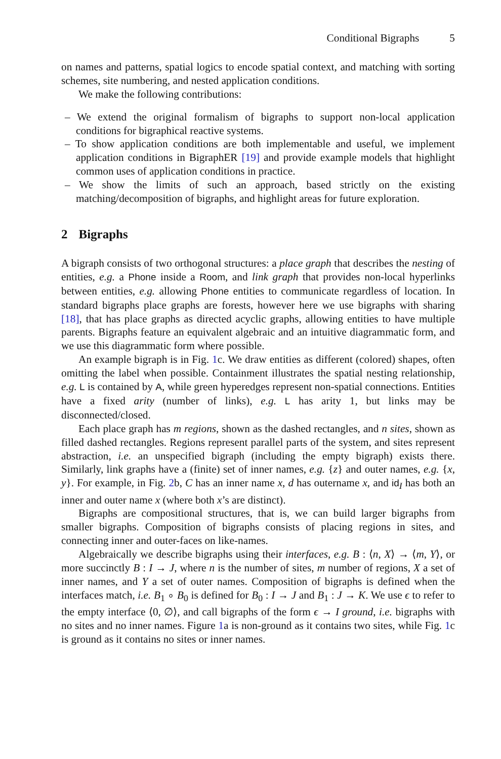Conditional Bigraphs 5
on names and patterns, spatial logics to encode spatial context, and matching with sorting schemes, site numbering, and nested application conditions.
We make the following contributions:
– We extend the original formalism of bigraphs to support non-local application conditions for bigraphical reactive systems.
– To show application conditions are both implementable and useful, we implement application conditions in BigraphER [19] and provide example models that highlight common uses of application conditions in practice.
– We show the limits of such an approach, based strictly on the existing matching/decomposition of bigraphs, and highlight areas for future exploration.
2 Bigraphs
A bigraph consists of two orthogonal structures: a place graph that describes the nesting of entities, e.g. a Phone inside a Room, and link graph that provides non-local hyperlinks between entities, e.g. allowing Phone entities to communicate regardless of location. In standard bigraphs place graphs are forests, however here we use bigraphs with sharing [18], that has place graphs as directed acyclic graphs, allowing entities to have multiple parents. Bigraphs feature an equivalent algebraic and an intuitive diagrammatic form, and we use this diagrammatic form where possible.
An example bigraph is in Fig. 1c. We draw entities as different (colored) shapes, often omitting the label when possible. Containment illustrates the spatial nesting relationship, e.g. L is contained by A, while green hyperedges represent non-spatial connections. Entities have a fixed arity (number of links), e.g. L has arity 1, but links may be disconnected/closed.
Each place graph has m regions, shown as the dashed rectangles, and n sites, shown as filled dashed rectangles. Regions represent parallel parts of the system, and sites represent abstraction, i.e. an unspecified bigraph (including the empty bigraph) exists there. Similarly, link graphs have a (finite) set of inner names, e.g. {z} and outer names, e.g. {x, y}. For example, in Fig. 2b, C has an inner name x, d has outername x, and id<sub>I</sub> has both an inner and outer name x (where both x’s are distinct).
Bigraphs are compositional structures, that is, we can build larger bigraphs from smaller bigraphs. Composition of bigraphs consists of placing regions in sites, and connecting inner and outer-faces on like-names.
Algebraically we describe bigraphs using their interfaces, e.g. B : ⟨n, X⟩ → ⟨m, Y⟩, or more succinctly B : I → J, where n is the number of sites, m number of regions, X a set of inner names, and Y a set of outer names. Composition of bigraphs is defined when the interfaces match, i.e. B<sub>1</sub> ∘ B<sub>0</sub> is defined for B<sub>0</sub> : I → J and B<sub>1</sub> : J → K. We use ϵ to refer to the empty interface ⟨0, ∅⟩, and call bigraphs of the form ϵ → I ground, i.e. bigraphs with no sites and no inner names. Figure 1a is non-ground as it contains two sites, while Fig. 1c is ground as it contains no sites or inner names.